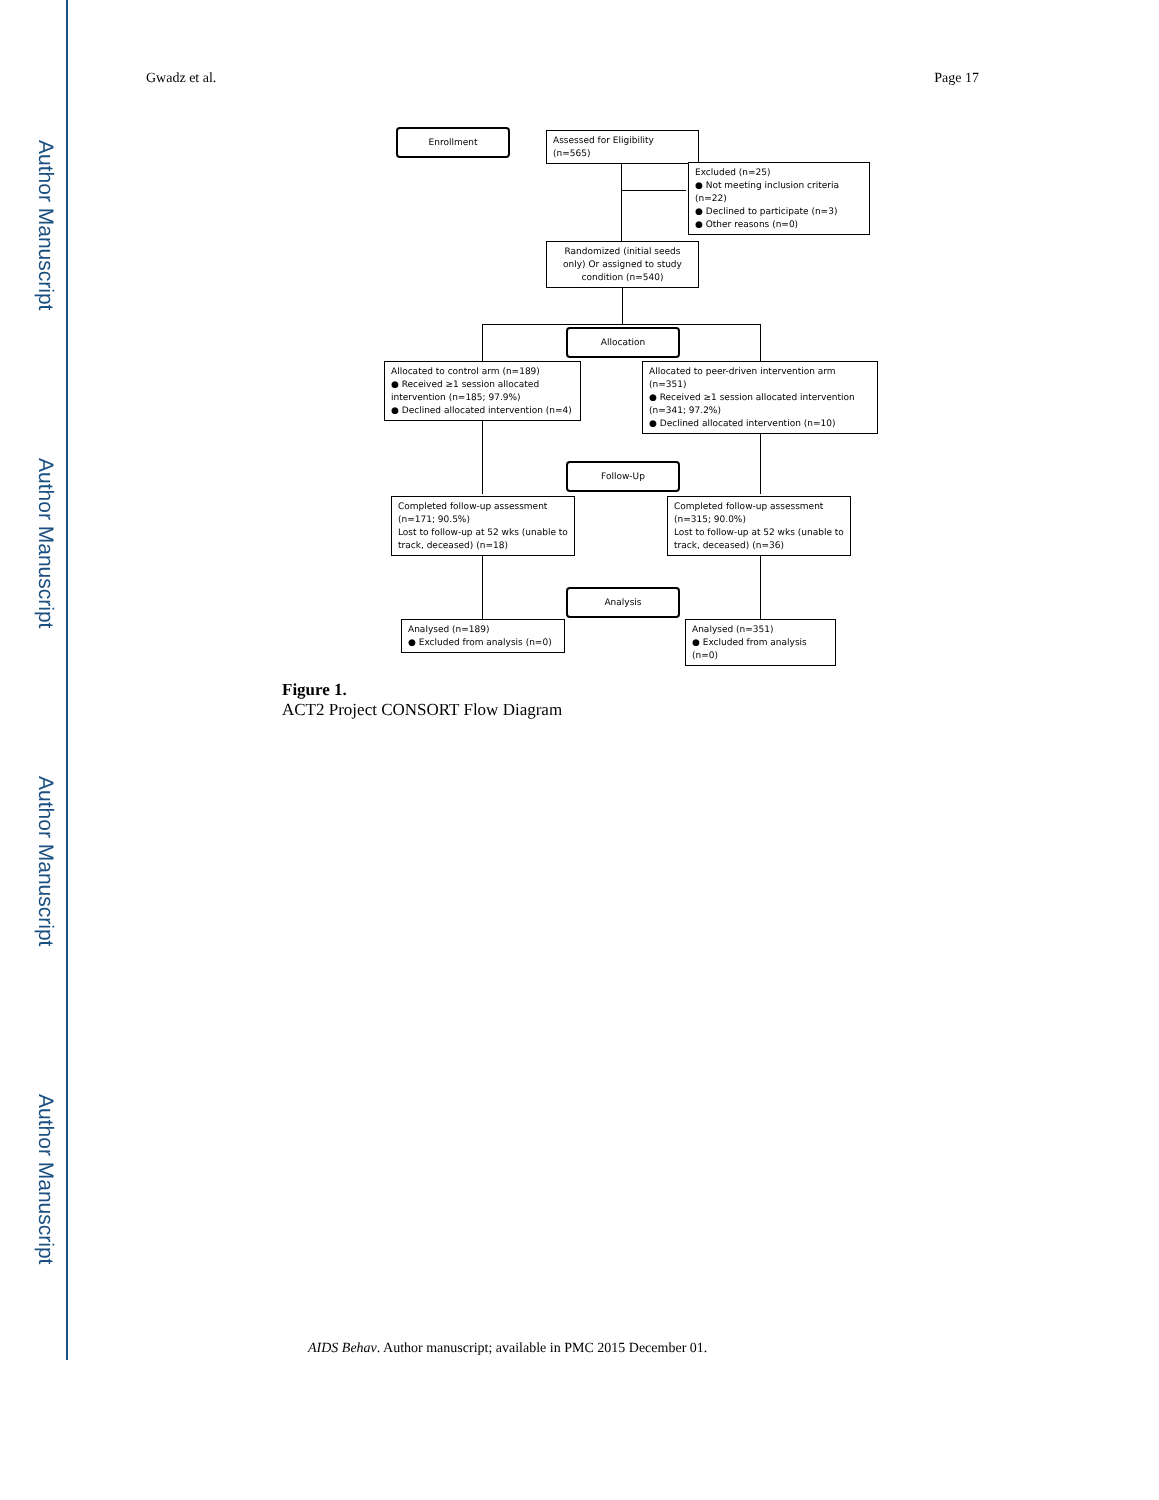Author Manuscript
Author Manuscript
Author Manuscript
Author Manuscript
Gwadz et al. Page 17
Enrollment
Assessed for Eligibility (n=565)
Excluded (n=25)
● Not meeting inclusion criteria (n=22)
● Declined to participate (n=3)
● Other reasons (n=0)
Randomized (initial seeds only) Or assigned to study condition (n=540)
Allocation
Allocated to control arm (n=189)
● Received ≥1 session allocated intervention (n=185; 97.9%)
● Declined allocated intervention (n=4)
Allocated to peer-driven intervention arm (n=351)
● Received ≥1 session allocated intervention (n=341; 97.2%)
● Declined allocated intervention (n=10)
Follow-Up
Completed follow-up assessment (n=171; 90.5%)
Lost to follow-up at 52 wks (unable to track, deceased) (n=18)
Completed follow-up assessment (n=315; 90.0%)
Lost to follow-up at 52 wks (unable to track, deceased) (n=36)
Analysis
Analysed (n=189)
● Excluded from analysis (n=0)
Analysed (n=351)
● Excluded from analysis (n=0)
Figure 1.
ACT2 Project CONSORT Flow Diagram
AIDS Behav. Author manuscript; available in PMC 2015 December 01.